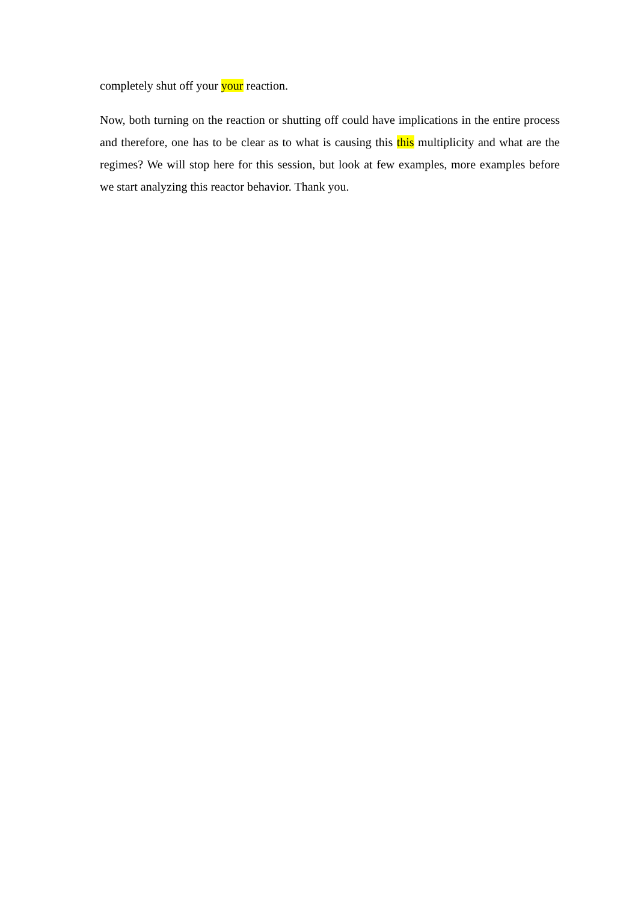completely shut off your your reaction.
Now, both turning on the reaction or shutting off could have implications in the entire process and therefore, one has to be clear as to what is causing this this multiplicity and what are the regimes? We will stop here for this session, but look at few examples, more examples before we start analyzing this reactor behavior. Thank you.